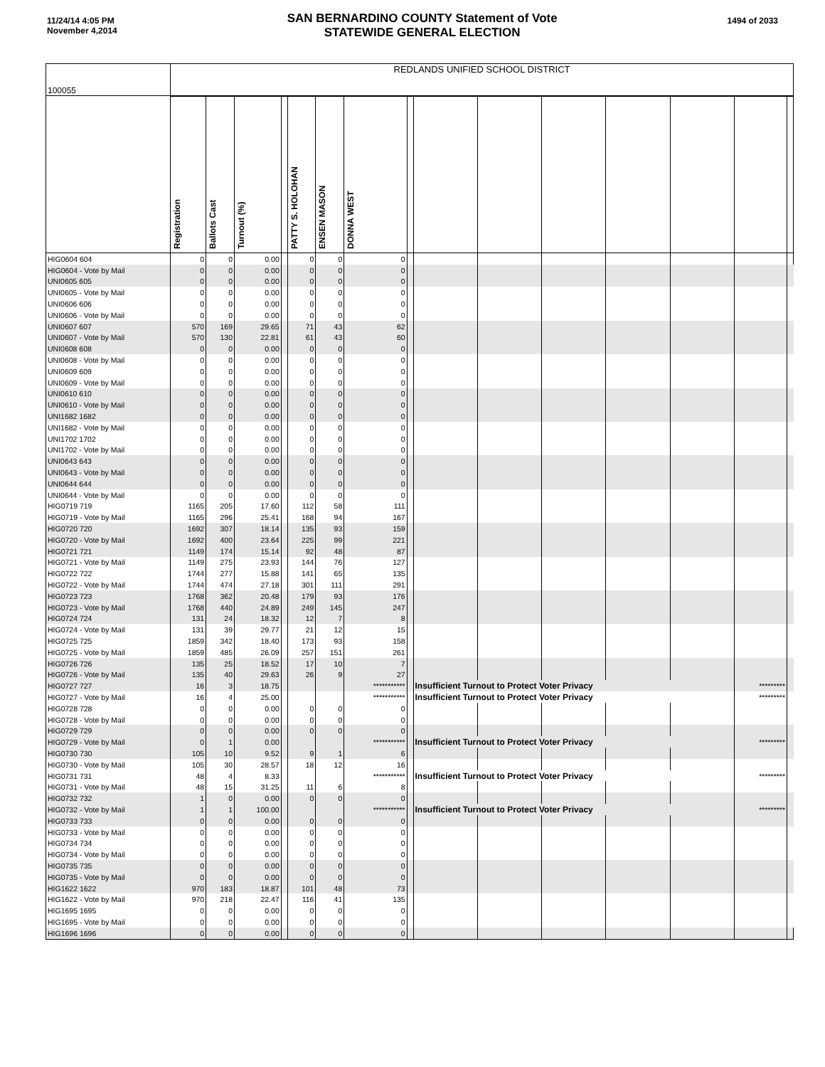11/24/14 4:05 PM
November 4,2014
SAN BERNARDINO COUNTY Statement of Vote
STATEWIDE GENERAL ELECTION
1494 of 2033
| 100055 | REDLANDS UNIFIED SCHOOL DISTRICT | | | | | | | | | | | | | | |
| | Registration | Ballots Cast | Turnout (%) | | PATTY S. HOLOHAN | ENSEN MASON | DONNA WEST | | | | | | | | |
| HIG0604 604 | 0 | 0 | 0.00 | | 0 | 0 | 0 | | | | | | | | |
| HIG0604 - Vote by Mail | 0 | 0 | 0.00 | | 0 | 0 | 0 | | | | | | | | |
| UNI0605 605 | 0 | 0 | 0.00 | | 0 | 0 | 0 | | | | | | | | |
| UNI0605 - Vote by Mail | 0 | 0 | 0.00 | | 0 | 0 | 0 | | | | | | | | |
| UNI0606 606 | 0 | 0 | 0.00 | | 0 | 0 | 0 | | | | | | | | |
| UNI0606 - Vote by Mail | 0 | 0 | 0.00 | | 0 | 0 | 0 | | | | | | | | |
| UNI0607 607 | 570 | 169 | 29.65 | | 71 | 43 | 62 | | | | | | | | |
| UNI0607 - Vote by Mail | 570 | 130 | 22.81 | | 61 | 43 | 60 | | | | | | | | |
| UNI0608 608 | 0 | 0 | 0.00 | | 0 | 0 | 0 | | | | | | | | |
| UNI0608 - Vote by Mail | 0 | 0 | 0.00 | | 0 | 0 | 0 | | | | | | | | |
| UNI0609 609 | 0 | 0 | 0.00 | | 0 | 0 | 0 | | | | | | | | |
| UNI0609 - Vote by Mail | 0 | 0 | 0.00 | | 0 | 0 | 0 | | | | | | | | |
| UNI0610 610 | 0 | 0 | 0.00 | | 0 | 0 | 0 | | | | | | | | |
| UNI0610 - Vote by Mail | 0 | 0 | 0.00 | | 0 | 0 | 0 | | | | | | | | |
| UNI1682 1682 | 0 | 0 | 0.00 | | 0 | 0 | 0 | | | | | | | | |
| UNI1682 - Vote by Mail | 0 | 0 | 0.00 | | 0 | 0 | 0 | | | | | | | | |
| UNI1702 1702 | 0 | 0 | 0.00 | | 0 | 0 | 0 | | | | | | | | |
| UNI1702 - Vote by Mail | 0 | 0 | 0.00 | | 0 | 0 | 0 | | | | | | | | |
| UNI0643 643 | 0 | 0 | 0.00 | | 0 | 0 | 0 | | | | | | | | |
| UNI0643 - Vote by Mail | 0 | 0 | 0.00 | | 0 | 0 | 0 | | | | | | | | |
| UNI0644 644 | 0 | 0 | 0.00 | | 0 | 0 | 0 | | | | | | | | |
| UNI0644 - Vote by Mail | 0 | 0 | 0.00 | | 0 | 0 | 0 | | | | | | | | |
| HIG0719 719 | 1165 | 205 | 17.60 | | 112 | 58 | 111 | | | | | | | | |
| HIG0719 - Vote by Mail | 1165 | 296 | 25.41 | | 168 | 94 | 167 | | | | | | | | |
| HIG0720 720 | 1692 | 307 | 18.14 | | 135 | 93 | 159 | | | | | | | | |
| HIG0720 - Vote by Mail | 1692 | 400 | 23.64 | | 225 | 99 | 221 | | | | | | | | |
| HIG0721 721 | 1149 | 174 | 15.14 | | 92 | 48 | 87 | | | | | | | | |
| HIG0721 - Vote by Mail | 1149 | 275 | 23.93 | | 144 | 76 | 127 | | | | | | | | |
| HIG0722 722 | 1744 | 277 | 15.88 | | 141 | 65 | 135 | | | | | | | | |
| HIG0722 - Vote by Mail | 1744 | 474 | 27.18 | | 301 | 111 | 291 | | | | | | | | |
| HIG0723 723 | 1768 | 362 | 20.48 | | 179 | 93 | 176 | | | | | | | | |
| HIG0723 - Vote by Mail | 1768 | 440 | 24.89 | | 249 | 145 | 247 | | | | | | | | |
| HIG0724 724 | 131 | 24 | 18.32 | | 12 | 7 | 8 | | | | | | | | |
| HIG0724 - Vote by Mail | 131 | 39 | 29.77 | | 21 | 12 | 15 | | | | | | | | |
| HIG0725 725 | 1859 | 342 | 18.40 | | 173 | 93 | 158 | | | | | | | | |
| HIG0725 - Vote by Mail | 1859 | 485 | 26.09 | | 257 | 151 | 261 | | | | | | | | |
| HIG0726 726 | 135 | 25 | 18.52 | | 17 | 10 | 7 | | | | | | | | |
| HIG0726 - Vote by Mail | 135 | 40 | 29.63 | | 26 | 9 | 27 | | | | | | | | |
| HIG0727 727 | 16 | 3 | 18.75 | | | | *********** | | Insufficient Turnout to Protect Voter Privacy | | | | | ********* | |
| HIG0727 - Vote by Mail | 16 | 4 | 25.00 | | | | *********** | | Insufficient Turnout to Protect Voter Privacy | | | | | ********* | |
| HIG0728 728 | 0 | 0 | 0.00 | | 0 | 0 | 0 | | | | | | | | |
| HIG0728 - Vote by Mail | 0 | 0 | 0.00 | | 0 | 0 | 0 | | | | | | | | |
| HIG0729 729 | 0 | 0 | 0.00 | | 0 | 0 | 0 | | | | | | | | |
| HIG0729 - Vote by Mail | 0 | 1 | 0.00 | | | | *********** | | Insufficient Turnout to Protect Voter Privacy | | | | | ********* | |
| HIG0730 730 | 105 | 10 | 9.52 | | 9 | 1 | 6 | | | | | | | | |
| HIG0730 - Vote by Mail | 105 | 30 | 28.57 | | 18 | 12 | 16 | | | | | | | | |
| HIG0731 731 | 48 | 4 | 8.33 | | | | *********** | | Insufficient Turnout to Protect Voter Privacy | | | | | ********* | |
| HIG0731 - Vote by Mail | 48 | 15 | 31.25 | | 11 | 6 | 8 | | | | | | | | |
| HIG0732 732 | 1 | 0 | 0.00 | | 0 | 0 | 0 | | | | | | | | |
| HIG0732 - Vote by Mail | 1 | 1 | 100.00 | | | | *********** | | Insufficient Turnout to Protect Voter Privacy | | | | | ********* | |
| HIG0733 733 | 0 | 0 | 0.00 | | 0 | 0 | 0 | | | | | | | | |
| HIG0733 - Vote by Mail | 0 | 0 | 0.00 | | 0 | 0 | 0 | | | | | | | | |
| HIG0734 734 | 0 | 0 | 0.00 | | 0 | 0 | 0 | | | | | | | | |
| HIG0734 - Vote by Mail | 0 | 0 | 0.00 | | 0 | 0 | 0 | | | | | | | | |
| HIG0735 735 | 0 | 0 | 0.00 | | 0 | 0 | 0 | | | | | | | | |
| HIG0735 - Vote by Mail | 0 | 0 | 0.00 | | 0 | 0 | 0 | | | | | | | | |
| HIG1622 1622 | 970 | 183 | 18.87 | | 101 | 48 | 73 | | | | | | | | |
| HIG1622 - Vote by Mail | 970 | 218 | 22.47 | | 116 | 41 | 135 | | | | | | | | |
| HIG1695 1695 | 0 | 0 | 0.00 | | 0 | 0 | 0 | | | | | | | | |
| HIG1695 - Vote by Mail | 0 | 0 | 0.00 | | 0 | 0 | 0 | | | | | | | | |
| HIG1696 1696 | 0 | 0 | 0.00 | | 0 | 0 | 0 | | | | | | | | |